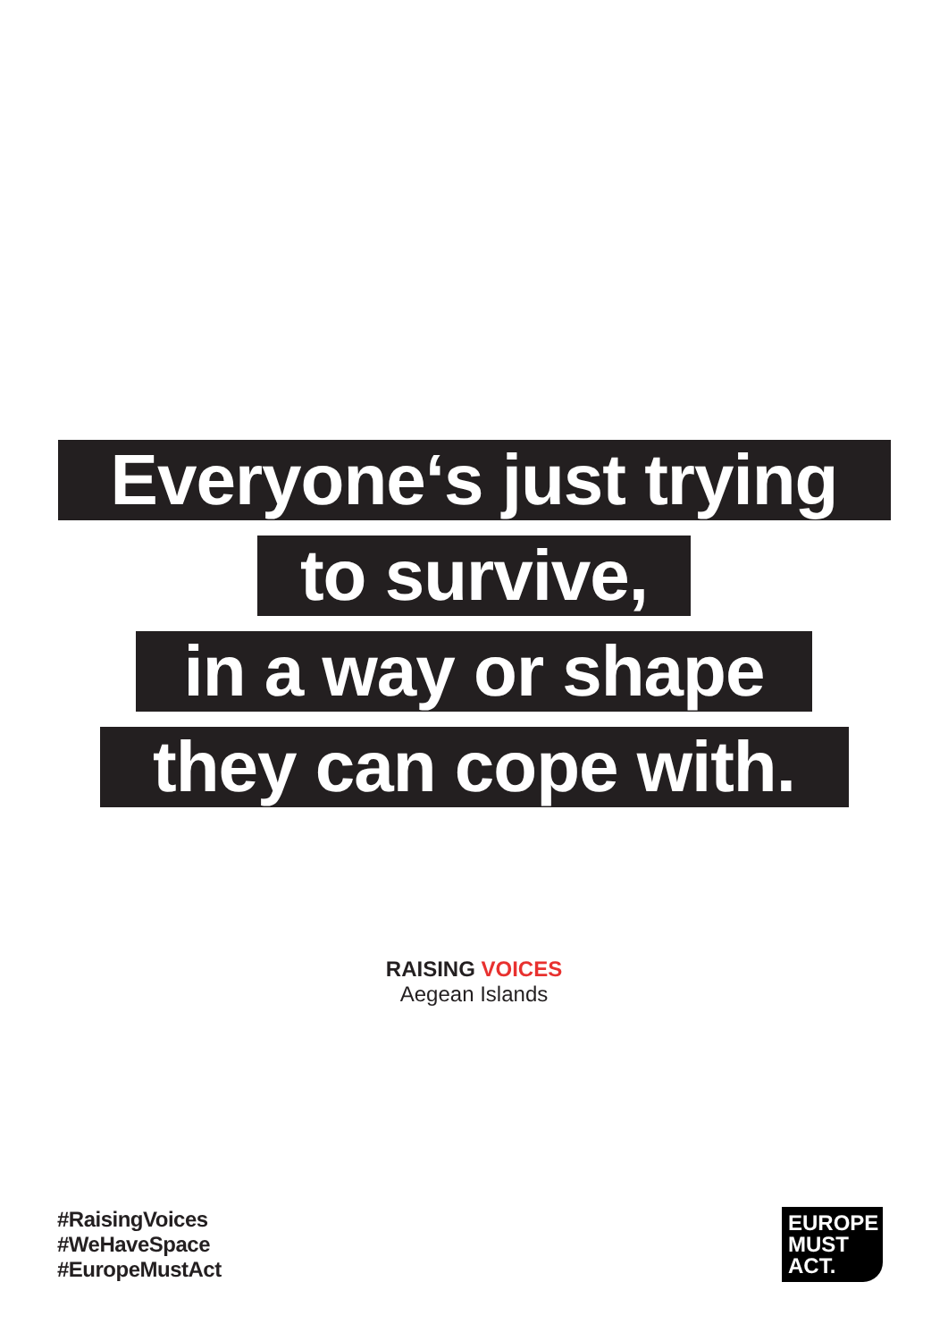Everyone‘s just trying
to survive,
in a way or shape
they can cope with.
RAISING VOICES
Aegean Islands
#RaisingVoices
#WeHaveSpace
#EuropeMustAct
EUROPE
MUST
ACT.